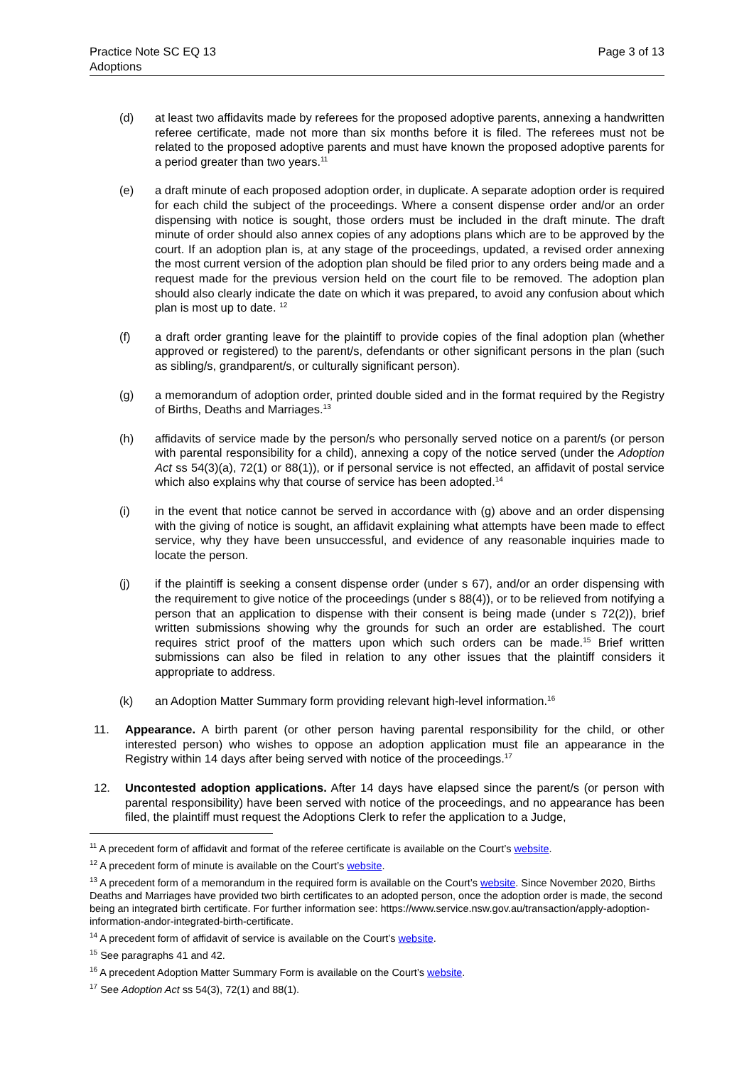Practice Note SC EQ 13
Adoptions
Page 3 of 13
(d) at least two affidavits made by referees for the proposed adoptive parents, annexing a handwritten referee certificate, made not more than six months before it is filed. The referees must not be related to the proposed adoptive parents and must have known the proposed adoptive parents for a period greater than two years.<sup>11</sup>
(e) a draft minute of each proposed adoption order, in duplicate. A separate adoption order is required for each child the subject of the proceedings. Where a consent dispense order and/or an order dispensing with notice is sought, those orders must be included in the draft minute. The draft minute of order should also annex copies of any adoptions plans which are to be approved by the court. If an adoption plan is, at any stage of the proceedings, updated, a revised order annexing the most current version of the adoption plan should be filed prior to any orders being made and a request made for the previous version held on the court file to be removed. The adoption plan should also clearly indicate the date on which it was prepared, to avoid any confusion about which plan is most up to date. <sup>12</sup>
(f) a draft order granting leave for the plaintiff to provide copies of the final adoption plan (whether approved or registered) to the parent/s, defendants or other significant persons in the plan (such as sibling/s, grandparent/s, or culturally significant person).
(g) a memorandum of adoption order, printed double sided and in the format required by the Registry of Births, Deaths and Marriages.<sup>13</sup>
(h) affidavits of service made by the person/s who personally served notice on a parent/s (or person with parental responsibility for a child), annexing a copy of the notice served (under the Adoption Act ss 54(3)(a), 72(1) or 88(1)), or if personal service is not effected, an affidavit of postal service which also explains why that course of service has been adopted.<sup>14</sup>
(i) in the event that notice cannot be served in accordance with (g) above and an order dispensing with the giving of notice is sought, an affidavit explaining what attempts have been made to effect service, why they have been unsuccessful, and evidence of any reasonable inquiries made to locate the person.
(j) if the plaintiff is seeking a consent dispense order (under s 67), and/or an order dispensing with the requirement to give notice of the proceedings (under s 88(4)), or to be relieved from notifying a person that an application to dispense with their consent is being made (under s 72(2)), brief written submissions showing why the grounds for such an order are established. The court requires strict proof of the matters upon which such orders can be made.<sup>15</sup> Brief written submissions can also be filed in relation to any other issues that the plaintiff considers it appropriate to address.
(k) an Adoption Matter Summary form providing relevant high-level information.<sup>16</sup>
11. Appearance. A birth parent (or other person having parental responsibility for the child, or other interested person) who wishes to oppose an adoption application must file an appearance in the Registry within 14 days after being served with notice of the proceedings.<sup>17</sup>
12. Uncontested adoption applications. After 14 days have elapsed since the parent/s (or person with parental responsibility) have been served with notice of the proceedings, and no appearance has been filed, the plaintiff must request the Adoptions Clerk to refer the application to a Judge,
<sup>11</sup> A precedent form of affidavit and format of the referee certificate is available on the Court’s website.
<sup>12</sup> A precedent form of minute is available on the Court’s website.
<sup>13</sup> A precedent form of a memorandum in the required form is available on the Court’s website. Since November 2020, Births Deaths and Marriages have provided two birth certificates to an adopted person, once the adoption order is made, the second being an integrated birth certificate. For further information see: https://www.service.nsw.gov.au/transaction/apply-adoption-information-andor-integrated-birth-certificate.
<sup>14</sup> A precedent form of affidavit of service is available on the Court’s website.
<sup>15</sup> See paragraphs 41 and 42.
<sup>16</sup> A precedent Adoption Matter Summary Form is available on the Court’s website.
<sup>17</sup> See Adoption Act ss 54(3), 72(1) and 88(1).